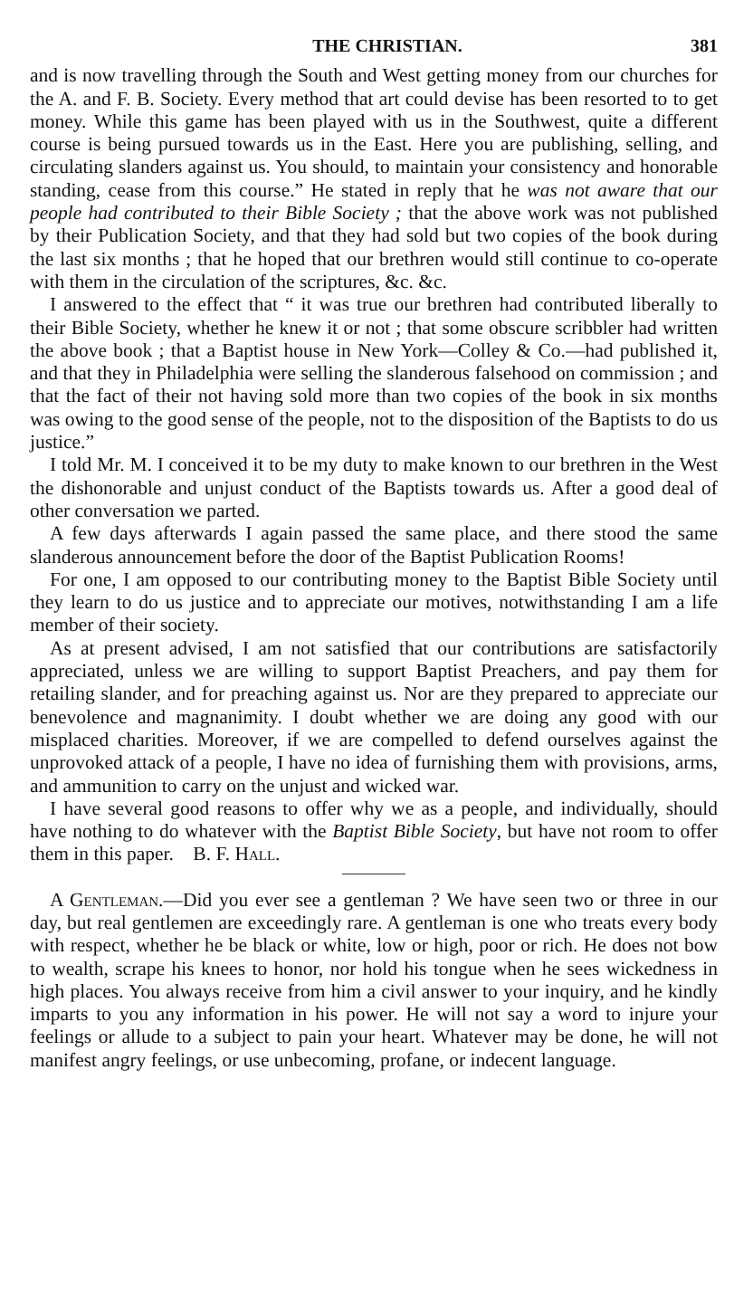THE CHRISTIAN. 381
and is now travelling through the South and West getting money from our churches for the A. and F. B. Society. Every method that art could devise has been resorted to to get money. While this game has been played with us in the Southwest, quite a different course is being pursued towards us in the East. Here you are publishing, selling, and circulating slanders against us. You should, to maintain your consistency and honorable standing, cease from this course.” He stated in reply that he was not aware that our people had contributed to their Bible Society ; that the above work was not published by their Publication Society, and that they had sold but two copies of the book during the last six months ; that he hoped that our brethren would still continue to co-operate with them in the circulation of the scriptures, &c. &c.
I answered to the effect that “ it was true our brethren had contributed liberally to their Bible Society, whether he knew it or not ; that some obscure scribbler had written the above book ; that a Baptist house in New York—Colley & Co.—had published it, and that they in Philadelphia were selling the slanderous falsehood on commission ; and that the fact of their not having sold more than two copies of the book in six months was owing to the good sense of the people, not to the disposition of the Baptists to do us justice.”
I told Mr. M. I conceived it to be my duty to make known to our brethren in the West the dishonorable and unjust conduct of the Baptists towards us. After a good deal of other conversation we parted.
A few days afterwards I again passed the same place, and there stood the same slanderous announcement before the door of the Baptist Publication Rooms!
For one, I am opposed to our contributing money to the Baptist Bible Society until they learn to do us justice and to appreciate our motives, notwithstanding I am a life member of their society.
As at present advised, I am not satisfied that our contributions are satisfactorily appreciated, unless we are willing to support Baptist Preachers, and pay them for retailing slander, and for preaching against us. Nor are they prepared to appreciate our benevolence and magnanimity. I doubt whether we are doing any good with our misplaced charities. Moreover, if we are compelled to defend ourselves against the unprovoked attack of a people, I have no idea of furnishing them with provisions, arms, and ammunition to carry on the unjust and wicked war.
I have several good reasons to offer why we as a people, and individually, should have nothing to do whatever with the Baptist Bible Society, but have not room to offer them in this paper. B. F. Hall.
A Gentleman.—Did you ever see a gentleman ? We have seen two or three in our day, but real gentlemen are exceedingly rare. A gentleman is one who treats every body with respect, whether he be black or white, low or high, poor or rich. He does not bow to wealth, scrape his knees to honor, nor hold his tongue when he sees wickedness in high places. You always receive from him a civil answer to your inquiry, and he kindly imparts to you any information in his power. He will not say a word to injure your feelings or allude to a subject to pain your heart. Whatever may be done, he will not manifest angry feelings, or use unbecoming, profane, or indecent language.